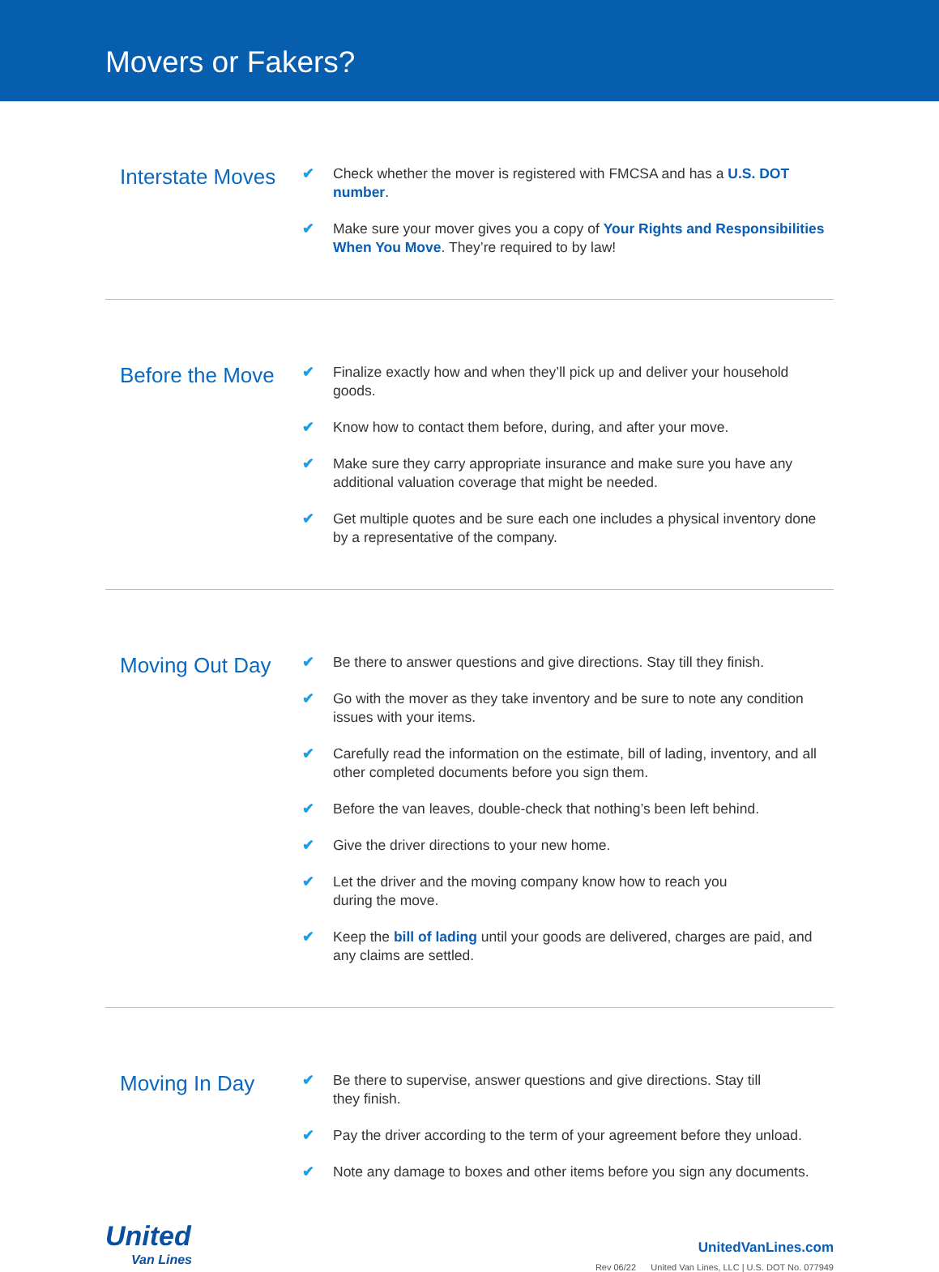Movers or Fakers?
Interstate Moves
✔ Check whether the mover is registered with FMCSA and has a U.S. DOT number.
✔ Make sure your mover gives you a copy of Your Rights and Responsibilities When You Move. They’re required to by law!
Before the Move
✔ Finalize exactly how and when they’ll pick up and deliver your household goods.
✔ Know how to contact them before, during, and after your move.
✔ Make sure they carry appropriate insurance and make sure you have any additional valuation coverage that might be needed.
✔ Get multiple quotes and be sure each one includes a physical inventory done by a representative of the company.
Moving Out Day
✔ Be there to answer questions and give directions. Stay till they finish.
✔ Go with the mover as they take inventory and be sure to note any condition issues with your items.
✔ Carefully read the information on the estimate, bill of lading, inventory, and all other completed documents before you sign them.
✔ Before the van leaves, double-check that nothing’s been left behind.
✔ Give the driver directions to your new home.
✔ Let the driver and the moving company know how to reach you
during the move.
✔ Keep the bill of lading until your goods are delivered, charges are paid, and any claims are settled.
Moving In Day
✔ Be there to supervise, answer questions and give directions. Stay till
they finish.
✔ Pay the driver according to the term of your agreement before they unload.
✔ Note any damage to boxes and other items before you sign any documents.
United
Van Lines
UnitedVanLines.com
Rev 06/22 United Van Lines, LLC | U.S. DOT No. 077949